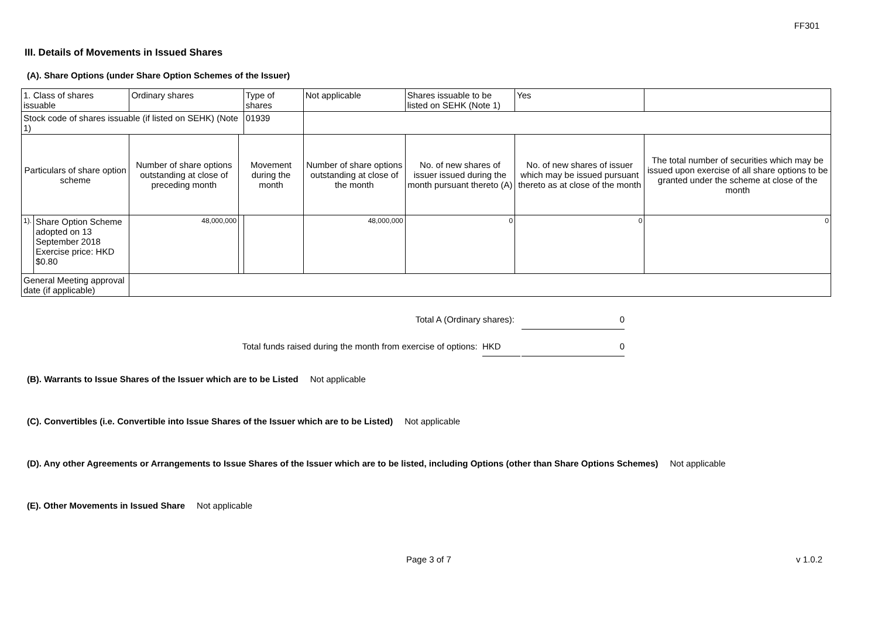FF301
III. Details of Movements in Issued Shares
(A). Share Options (under Share Option Schemes of the Issuer)
| 1. Class of shares issuable | | Ordinary shares | | Type of shares | Not applicable | | Shares issuable to be listed on SEHK (Note 1) | | Yes | |
| Stock code of shares issuable (if listed on SEHK) (Note 1) | | | | 01939 | | | | | | |
| Particulars of share option scheme | | Number of share options outstanding at close of preceding month | Movement during the month | | | Number of share options outstanding at close of the month | No. of new shares of issuer issued during the month pursuant thereto (A) | No. of new shares of issuer which may be issued pursuant thereto as at close of the month | | The total number of securities which may be issued upon exercise of all share options to be granted under the scheme at close of the month |
| 1). | Share Option Scheme adopted on 13 September 2018 Exercise price: HKD $0.80 | 48,000,000 | | | | 48,000,000 | 0 | 0 | | 0 |
| General Meeting approval date (if applicable) | | | | | | | | | | |
Total A (Ordinary shares): 0
Total funds raised during the month from exercise of options: HKD 0
(B). Warrants to Issue Shares of the Issuer which are to be Listed Not applicable
(C). Convertibles (i.e. Convertible into Issue Shares of the Issuer which are to be Listed) Not applicable
(D). Any other Agreements or Arrangements to Issue Shares of the Issuer which are to be listed, including Options (other than Share Options Schemes) Not applicable
(E). Other Movements in Issued Share Not applicable
Page 3 of 7 v 1.0.2